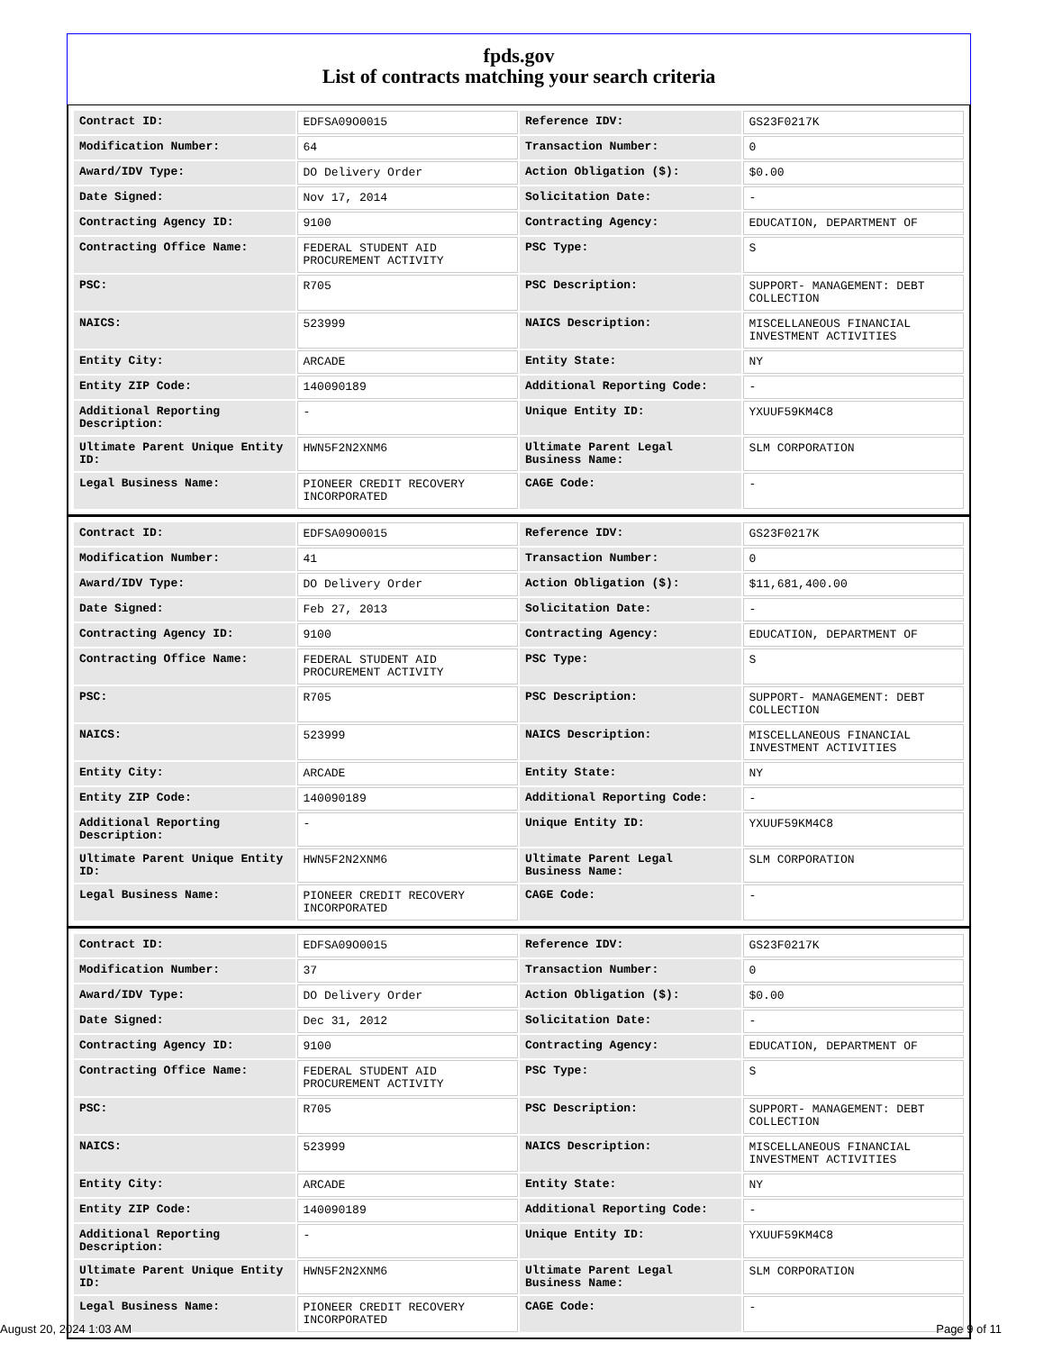fpds.gov
List of contracts matching your search criteria
| Contract ID: | EDFSA09O0015 | Reference IDV: | GS23F0217K |
| Modification Number: | 64 | Transaction Number: | 0 |
| Award/IDV Type: | DO Delivery Order | Action Obligation ($): | $0.00 |
| Date Signed: | Nov 17, 2014 | Solicitation Date: | - |
| Contracting Agency ID: | 9100 | Contracting Agency: | EDUCATION, DEPARTMENT OF |
| Contracting Office Name: | FEDERAL STUDENT AID PROCUREMENT ACTIVITY | PSC Type: | S |
| PSC: | R705 | PSC Description: | SUPPORT- MANAGEMENT: DEBT COLLECTION |
| NAICS: | 523999 | NAICS Description: | MISCELLANEOUS FINANCIAL INVESTMENT ACTIVITIES |
| Entity City: | ARCADE | Entity State: | NY |
| Entity ZIP Code: | 140090189 | Additional Reporting Code: | - |
| Additional Reporting Description: | - | Unique Entity ID: | YXUUF59KM4C8 |
| Ultimate Parent Unique Entity ID: | HWN5F2N2XNM6 | Ultimate Parent Legal Business Name: | SLM CORPORATION |
| Legal Business Name: | PIONEER CREDIT RECOVERY INCORPORATED | CAGE Code: | - |
| Contract ID: | EDFSA09O0015 | Reference IDV: | GS23F0217K |
| Modification Number: | 41 | Transaction Number: | 0 |
| Award/IDV Type: | DO Delivery Order | Action Obligation ($): | $11,681,400.00 |
| Date Signed: | Feb 27, 2013 | Solicitation Date: | - |
| Contracting Agency ID: | 9100 | Contracting Agency: | EDUCATION, DEPARTMENT OF |
| Contracting Office Name: | FEDERAL STUDENT AID PROCUREMENT ACTIVITY | PSC Type: | S |
| PSC: | R705 | PSC Description: | SUPPORT- MANAGEMENT: DEBT COLLECTION |
| NAICS: | 523999 | NAICS Description: | MISCELLANEOUS FINANCIAL INVESTMENT ACTIVITIES |
| Entity City: | ARCADE | Entity State: | NY |
| Entity ZIP Code: | 140090189 | Additional Reporting Code: | - |
| Additional Reporting Description: | - | Unique Entity ID: | YXUUF59KM4C8 |
| Ultimate Parent Unique Entity ID: | HWN5F2N2XNM6 | Ultimate Parent Legal Business Name: | SLM CORPORATION |
| Legal Business Name: | PIONEER CREDIT RECOVERY INCORPORATED | CAGE Code: | - |
| Contract ID: | EDFSA09O0015 | Reference IDV: | GS23F0217K |
| Modification Number: | 37 | Transaction Number: | 0 |
| Award/IDV Type: | DO Delivery Order | Action Obligation ($): | $0.00 |
| Date Signed: | Dec 31, 2012 | Solicitation Date: | - |
| Contracting Agency ID: | 9100 | Contracting Agency: | EDUCATION, DEPARTMENT OF |
| Contracting Office Name: | FEDERAL STUDENT AID PROCUREMENT ACTIVITY | PSC Type: | S |
| PSC: | R705 | PSC Description: | SUPPORT- MANAGEMENT: DEBT COLLECTION |
| NAICS: | 523999 | NAICS Description: | MISCELLANEOUS FINANCIAL INVESTMENT ACTIVITIES |
| Entity City: | ARCADE | Entity State: | NY |
| Entity ZIP Code: | 140090189 | Additional Reporting Code: | - |
| Additional Reporting Description: | - | Unique Entity ID: | YXUUF59KM4C8 |
| Ultimate Parent Unique Entity ID: | HWN5F2N2XNM6 | Ultimate Parent Legal Business Name: | SLM CORPORATION |
| Legal Business Name: | PIONEER CREDIT RECOVERY INCORPORATED | CAGE Code: | - |
August 20, 2024 1:03 AM Page 9 of 11